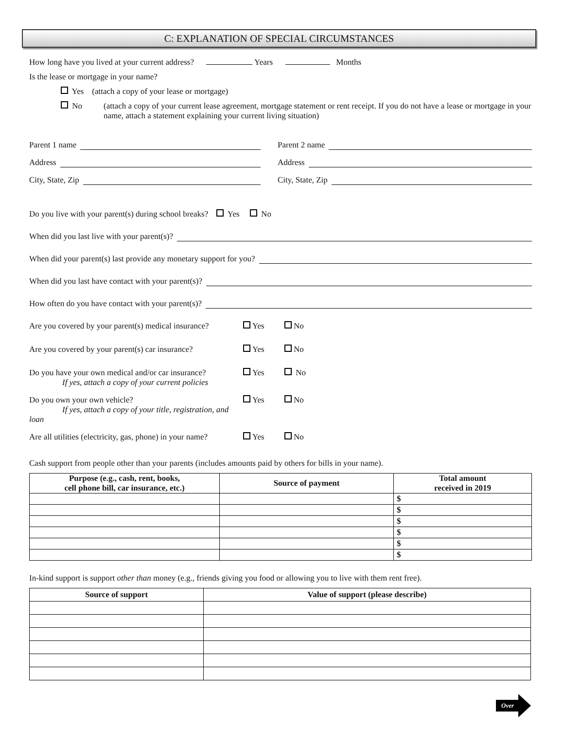C: EXPLANATION OF SPECIAL CIRCUMSTANCES
How long have you lived at your current address? Years Months
Is the lease or mortgage in your name?
Yes (attach a copy of your lease or mortgage)
No (attach a copy of your current lease agreement, mortgage statement or rent receipt. If you do not have a lease or mortgage in your name, attach a statement explaining your current living situation)
Parent 1 name
Address
City, State, Zip
Parent 2 name
Address
City, State, Zip
Do you live with your parent(s) during school breaks? Yes No
When did you last live with your parent(s)?
When did your parent(s) last provide any monetary support for you?
When did you last have contact with your parent(s)?
How often do you have contact with your parent(s)?
Are you covered by your parent(s) medical insurance? Yes No
Are you covered by your parent(s) car insurance? Yes No
Do you have your own medical and/or car insurance?
If yes, attach a copy of your current policies Yes No
Do you own your own vehicle?
If yes, attach a copy of your title, registration, and loan Yes No
Are all utilities (electricity, gas, phone) in your name? Yes No
Cash support from people other than your parents (includes amounts paid by others for bills in your name).
| Purpose (e.g., cash, rent, books, cell phone bill, car insurance, etc.) | Source of payment | Total amount received in 2019 |
| --- | --- | --- |
| | | $ |
| | | $ |
| | | $ |
| | | $ |
| | | $ |
| | | $ |
In-kind support is support other than money (e.g., friends giving you food or allowing you to live with them rent free).
| Source of support | Value of support (please describe) |
| --- | --- |
Over